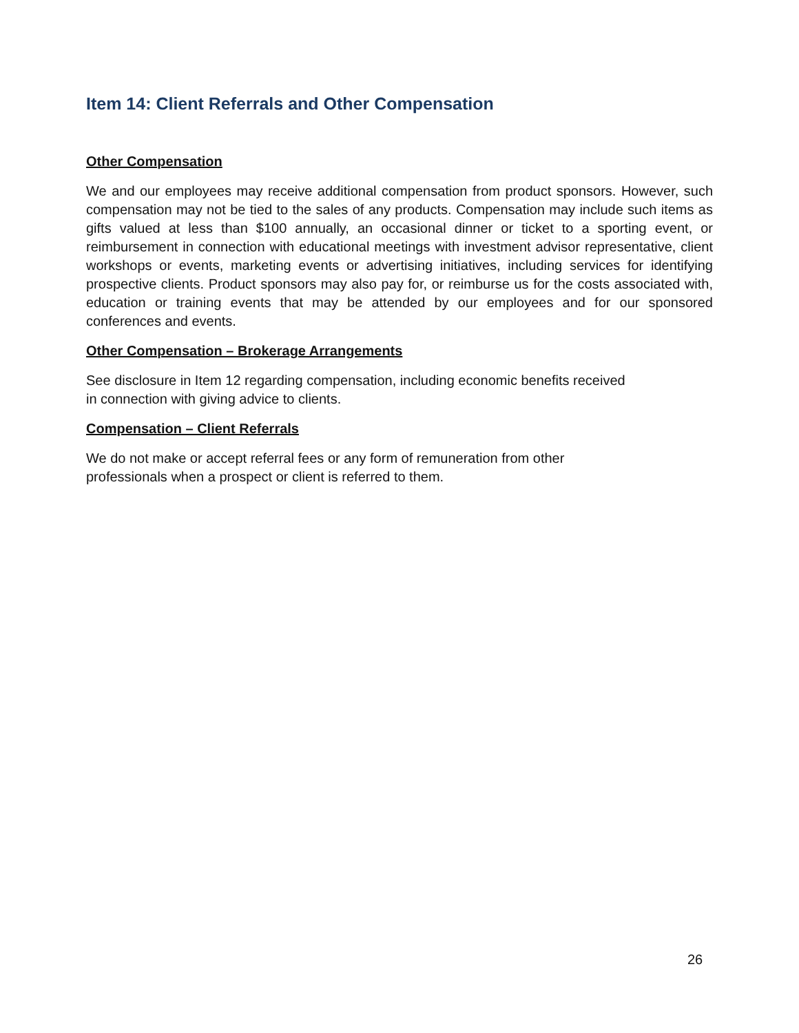Item 14: Client Referrals and Other Compensation
Other Compensation
We and our employees may receive additional compensation from product sponsors. However, such compensation may not be tied to the sales of any products. Compensation may include such items as gifts valued at less than $100 annually, an occasional dinner or ticket to a sporting event, or reimbursement in connection with educational meetings with investment advisor representative, client workshops or events, marketing events or advertising initiatives, including services for identifying prospective clients. Product sponsors may also pay for, or reimburse us for the costs associated with, education or training events that may be attended by our employees and for our sponsored conferences and events.
Other Compensation – Brokerage Arrangements
See disclosure in Item 12 regarding compensation, including economic benefits received
in connection with giving advice to clients.
Compensation – Client Referrals
We do not make or accept referral fees or any form of remuneration from other
professionals when a prospect or client is referred to them.
26